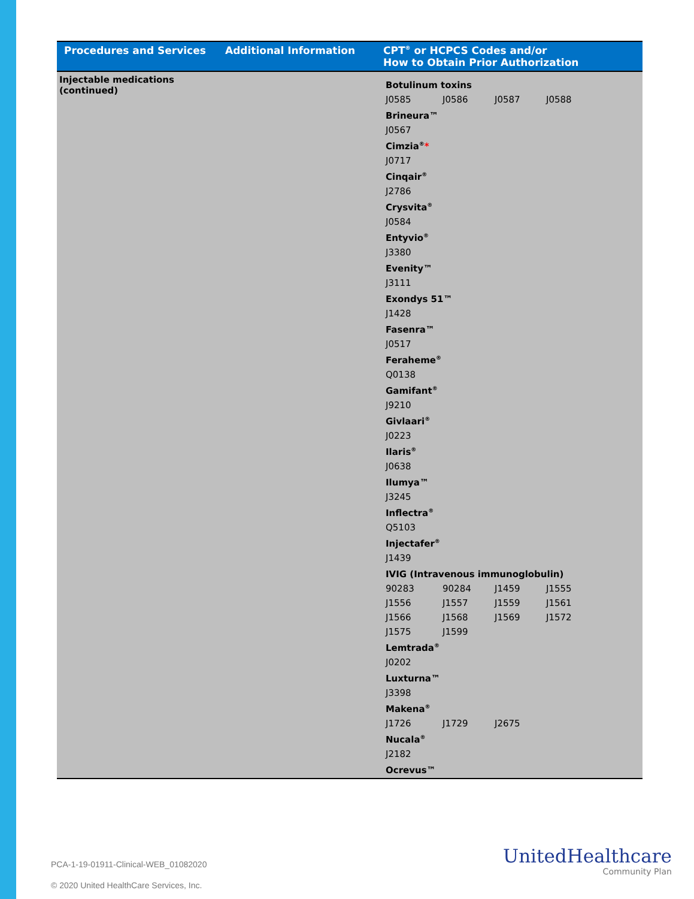| Procedures and Services | Additional Information | CPT<sup>®</sup> or HCPCS Codes and/or How to Obtain Prior Authorization |
| --- | --- | --- |
| Injectable medications (continued) | | Botulinum toxins J0585 J0586 J0587 J0588 Brineura™ J0567 Cimzia<sup>®</sup> * J0717 Cinqair<sup>®</sup> J2786 Crysvita<sup>®</sup> J0584 Entyvio<sup>®</sup> J3380 Evenity™ J3111 Exondys 51™ J1428 Fasenra™ J0517 Feraheme<sup>®</sup> Q0138 Gamifant<sup>®</sup> J9210 Givlaari<sup>®</sup> J0223 Ilaris<sup>®</sup> J0638 Ilumya™ J3245 Inflectra<sup>®</sup> Q5103 Injectafer<sup>®</sup> J1439 IVIG (Intravenous immunoglobulin) 90283 90284 J1459 J1555 J1556 J1557 J1559 J1561 J1566 J1568 J1569 J1572 J1575 J1599 Lemtrada<sup>®</sup> J0202 Luxturna™ J3398 Makena<sup>®</sup> J1726 J1729 J2675 Nucala<sup>®</sup> J2182 Ocrevus™ |
PCA-1-19-01911-Clinical-WEB_01082020
© 2020 United HealthCare Services, Inc.
UnitedHealthcare
Community Plan